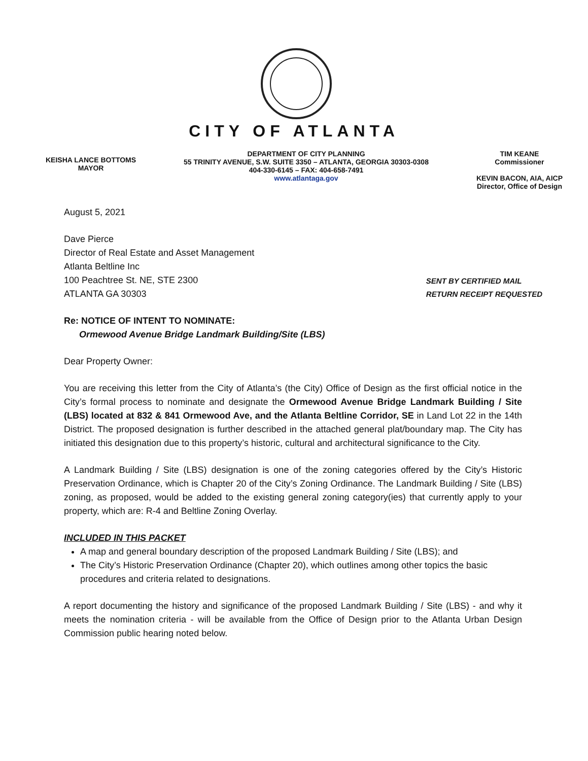CITY OF ATLANTA
KEISHA LANCE BOTTOMS
MAYOR
DEPARTMENT OF CITY PLANNING
55 TRINITY AVENUE, S.W. SUITE 3350 – ATLANTA, GEORGIA 30303-0308
404-330-6145 – FAX: 404-658-7491
www.atlantaga.gov
TIM KEANE
Commissioner
KEVIN BACON, AIA, AICP
Director, Office of Design
August 5, 2021
Dave Pierce
Director of Real Estate and Asset Management
Atlanta Beltline Inc
100 Peachtree St. NE, STE 2300
ATLANTA GA 30303
SENT BY CERTIFIED MAIL
RETURN RECEIPT REQUESTED
Re: NOTICE OF INTENT TO NOMINATE:
Ormewood Avenue Bridge Landmark Building/Site (LBS)
Dear Property Owner:
You are receiving this letter from the City of Atlanta’s (the City) Office of Design as the first official notice in the City’s formal process to nominate and designate the Ormewood Avenue Bridge Landmark Building / Site (LBS) located at 832 & 841 Ormewood Ave, and the Atlanta Beltline Corridor, SE in Land Lot 22 in the 14th District. The proposed designation is further described in the attached general plat/boundary map. The City has initiated this designation due to this property’s historic, cultural and architectural significance to the City.
A Landmark Building / Site (LBS) designation is one of the zoning categories offered by the City’s Historic Preservation Ordinance, which is Chapter 20 of the City’s Zoning Ordinance. The Landmark Building / Site (LBS) zoning, as proposed, would be added to the existing general zoning category(ies) that currently apply to your property, which are: R-4 and Beltline Zoning Overlay.
INCLUDED IN THIS PACKET
A map and general boundary description of the proposed Landmark Building / Site (LBS); and
The City’s Historic Preservation Ordinance (Chapter 20), which outlines among other topics the basic procedures and criteria related to designations.
A report documenting the history and significance of the proposed Landmark Building / Site (LBS) - and why it meets the nomination criteria - will be available from the Office of Design prior to the Atlanta Urban Design Commission public hearing noted below.